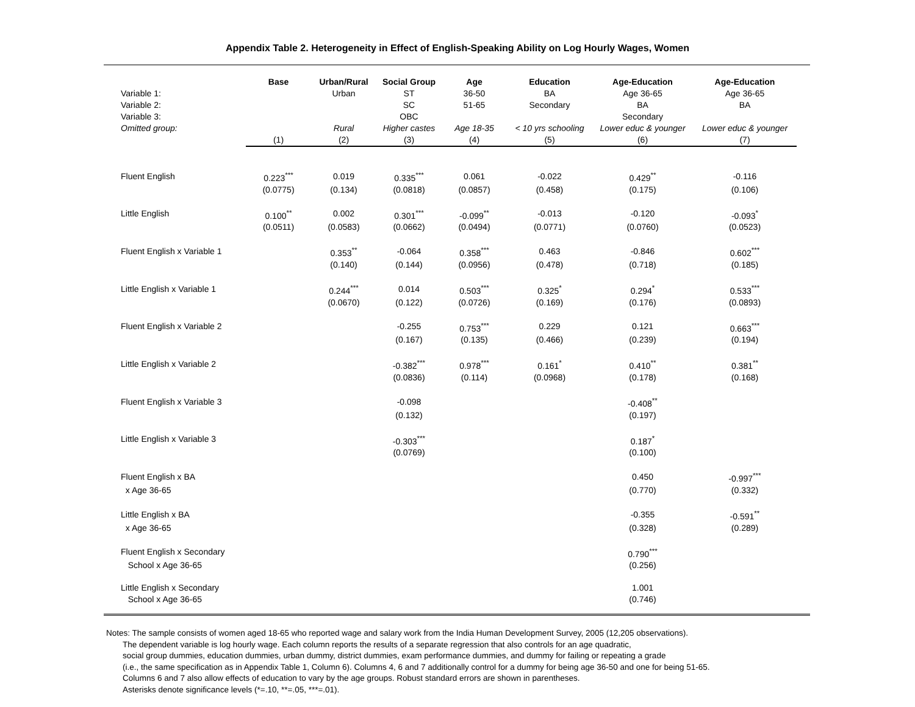Appendix Table 2. Heterogeneity in Effect of English-Speaking Ability on Log Hourly Wages, Women
| | Base | Urban/Rural | Social Group | Age | Education | Age-Education | Age-Education |
| Variable 1: | | Urban | ST | 36-50 | BA | Age 36-65 | Age 36-65 |
| Variable 2: | | | SC | 51-65 | Secondary | BA | BA |
| Variable 3: | | | OBC | | | Secondary | |
| Omitted group: | | Rural | Higher castes | Age 18-35 | < 10 yrs schooling | Lower educ & younger | Lower educ & younger |
| | (1) | (2) | (3) | (4) | (5) | (6) | (7) |
| Fluent English | 0.223<sup>***</sup> | 0.019 | 0.335<sup>***</sup> | 0.061 | -0.022 | 0.429<sup>**</sup> | -0.116 |
| | (0.0775) | (0.134) | (0.0818) | (0.0857) | (0.458) | (0.175) | (0.106) |
| Little English | 0.100<sup>**</sup> | 0.002 | 0.301<sup>***</sup> | -0.099<sup>**</sup> | -0.013 | -0.120 | -0.093<sup>*</sup> |
| | (0.0511) | (0.0583) | (0.0662) | (0.0494) | (0.0771) | (0.0760) | (0.0523) |
| Fluent English x Variable 1 | | 0.353<sup>**</sup> | -0.064 | 0.358<sup>***</sup> | 0.463 | -0.846 | 0.602<sup>***</sup> |
| | | (0.140) | (0.144) | (0.0956) | (0.478) | (0.718) | (0.185) |
| Little English x Variable 1 | | 0.244<sup>***</sup> | 0.014 | 0.503<sup>***</sup> | 0.325<sup>*</sup> | 0.294<sup>*</sup> | 0.533<sup>***</sup> |
| | | (0.0670) | (0.122) | (0.0726) | (0.169) | (0.176) | (0.0893) |
| Fluent English x Variable 2 | | | -0.255 | 0.753<sup>***</sup> | 0.229 | 0.121 | 0.663<sup>***</sup> |
| | | | (0.167) | (0.135) | (0.466) | (0.239) | (0.194) |
| Little English x Variable 2 | | | -0.382<sup>***</sup> | 0.978<sup>***</sup> | 0.161<sup>*</sup> | 0.410<sup>**</sup> | 0.381<sup>**</sup> |
| | | | (0.0836) | (0.114) | (0.0968) | (0.178) | (0.168) |
| Fluent English x Variable 3 | | | -0.098 | | | -0.408<sup>**</sup> | |
| | | | (0.132) | | | (0.197) | |
| Little English x Variable 3 | | | -0.303<sup>***</sup> | | | 0.187<sup>*</sup> | |
| | | | (0.0769) | | | (0.100) | |
| Fluent English x BA | | | | | | 0.450 | -0.997<sup>***</sup> |
| x Age 36-65 | | | | | | (0.770) | (0.332) |
| Little English x BA | | | | | | -0.355 | -0.591<sup>**</sup> |
| x Age 36-65 | | | | | | (0.328) | (0.289) |
| Fluent English x Secondary | | | | | | 0.790<sup>***</sup> | |
| School x Age 36-65 | | | | | | (0.256) | |
| Little English x Secondary | | | | | | 1.001 | |
| School x Age 36-65 | | | | | | (0.746) | |
Notes: The sample consists of women aged 18-65 who reported wage and salary work from the India Human Development Survey, 2005 (12,205 observations).
The dependent variable is log hourly wage. Each column reports the results of a separate regression that also controls for an age quadratic,
social group dummies, education dummies, urban dummy, district dummies, exam performance dummies, and dummy for failing or repeating a grade
(i.e., the same specification as in Appendix Table 1, Column 6). Columns 4, 6 and 7 additionally control for a dummy for being age 36-50 and one for being 51-65.
Columns 6 and 7 also allow effects of education to vary by the age groups. Robust standard errors are shown in parentheses.
Asterisks denote significance levels (*=.10, **=.05, ***=.01).